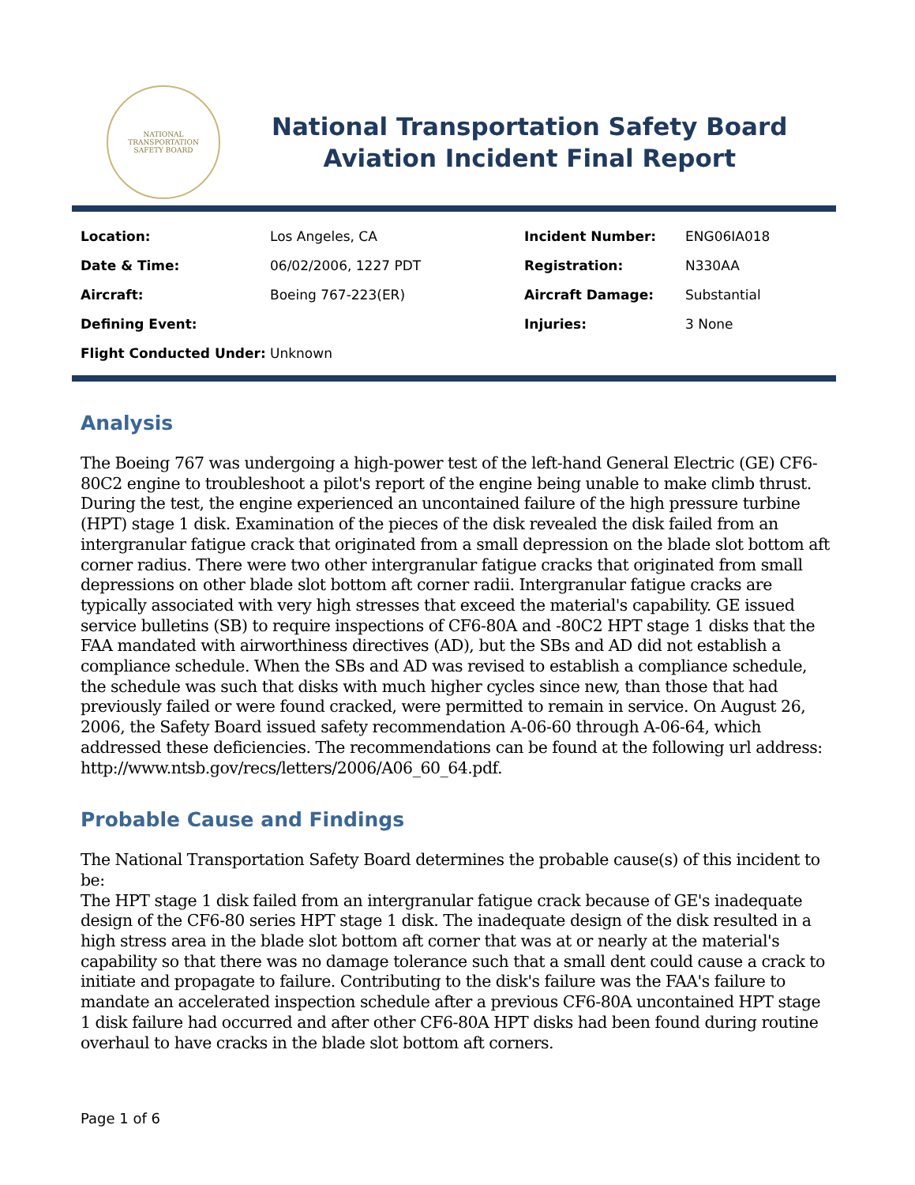NATIONAL TRANSPORTATION
SAFETY BOARD
National Transportation Safety Board
Aviation Incident Final Report
| Location: | Los Angeles, CA | Incident Number: | ENG06IA018 |
| Date & Time: | 06/02/2006, 1227 PDT | Registration: | N330AA |
| Aircraft: | Boeing 767-223(ER) | Aircraft Damage: | Substantial |
| Defining Event: | | Injuries: | 3 None |
| Flight Conducted Under: | Unknown | | |
Analysis
The Boeing 767 was undergoing a high-power test of the left-hand General Electric (GE) CF6-80C2 engine to troubleshoot a pilot's report of the engine being unable to make climb thrust. During the test, the engine experienced an uncontained failure of the high pressure turbine (HPT) stage 1 disk. Examination of the pieces of the disk revealed the disk failed from an intergranular fatigue crack that originated from a small depression on the blade slot bottom aft corner radius. There were two other intergranular fatigue cracks that originated from small depressions on other blade slot bottom aft corner radii. Intergranular fatigue cracks are typically associated with very high stresses that exceed the material's capability. GE issued service bulletins (SB) to require inspections of CF6-80A and -80C2 HPT stage 1 disks that the FAA mandated with airworthiness directives (AD), but the SBs and AD did not establish a compliance schedule. When the SBs and AD was revised to establish a compliance schedule, the schedule was such that disks with much higher cycles since new, than those that had previously failed or were found cracked, were permitted to remain in service. On August 26, 2006, the Safety Board issued safety recommendation A-06-60 through A-06-64, which addressed these deficiencies. The recommendations can be found at the following url address: http://www.ntsb.gov/recs/letters/2006/A06_60_64.pdf.
Probable Cause and Findings
The National Transportation Safety Board determines the probable cause(s) of this incident to be:
The HPT stage 1 disk failed from an intergranular fatigue crack because of GE's inadequate design of the CF6-80 series HPT stage 1 disk. The inadequate design of the disk resulted in a high stress area in the blade slot bottom aft corner that was at or nearly at the material's capability so that there was no damage tolerance such that a small dent could cause a crack to initiate and propagate to failure. Contributing to the disk's failure was the FAA's failure to mandate an accelerated inspection schedule after a previous CF6-80A uncontained HPT stage 1 disk failure had occurred and after other CF6-80A HPT disks had been found during routine overhaul to have cracks in the blade slot bottom aft corners.
Page 1 of 6